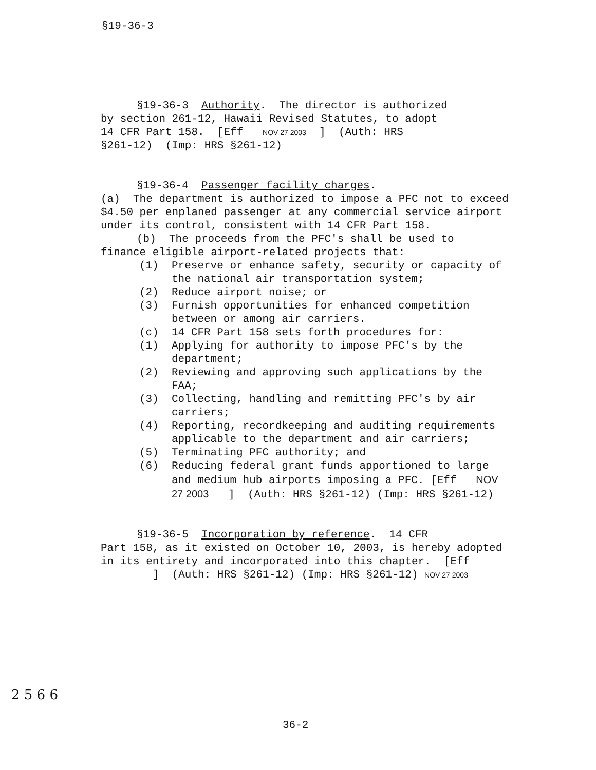§19-36-3
§19-36-3 Authority. The director is authorized
by section 261-12, Hawaii Revised Statutes, to adopt
14 CFR Part 158. [Eff NOV 27 2003 ] (Auth: HRS
§261-12) (Imp: HRS §261-12)
§19-36-4 Passenger facility charges.
(a) The department is authorized to impose a PFC not to exceed $4.50 per enplaned passenger at any commercial service airport under its control, consistent with 14 CFR Part 158.
(b) The proceeds from the PFC's shall be used to
finance eligible airport-related projects that:
(1) Preserve or enhance safety, security or capacity of the national air transportation system;
(2) Reduce airport noise; or
(3) Furnish opportunities for enhanced competition between or among air carriers.
(c) 14 CFR Part 158 sets forth procedures for:
(1) Applying for authority to impose PFC's by the department;
(2) Reviewing and approving such applications by the FAA;
(3) Collecting, handling and remitting PFC's by air carriers;
(4) Reporting, recordkeeping and auditing requirements applicable to the department and air carriers;
(5) Terminating PFC authority; and
(6) Reducing federal grant funds apportioned to large and medium hub airports imposing a PFC. [Eff NOV 27 2003 ] (Auth: HRS §261-12) (Imp: HRS §261-12)
§19-36-5 Incorporation by reference. 14 CFR
Part 158, as it existed on October 10, 2003, is hereby adopted in its entirety and incorporated into this chapter. [Eff ] (Auth: HRS §261-12) (Imp: HRS §261-12) NOV 27 2003
2 5 6 6
36-2